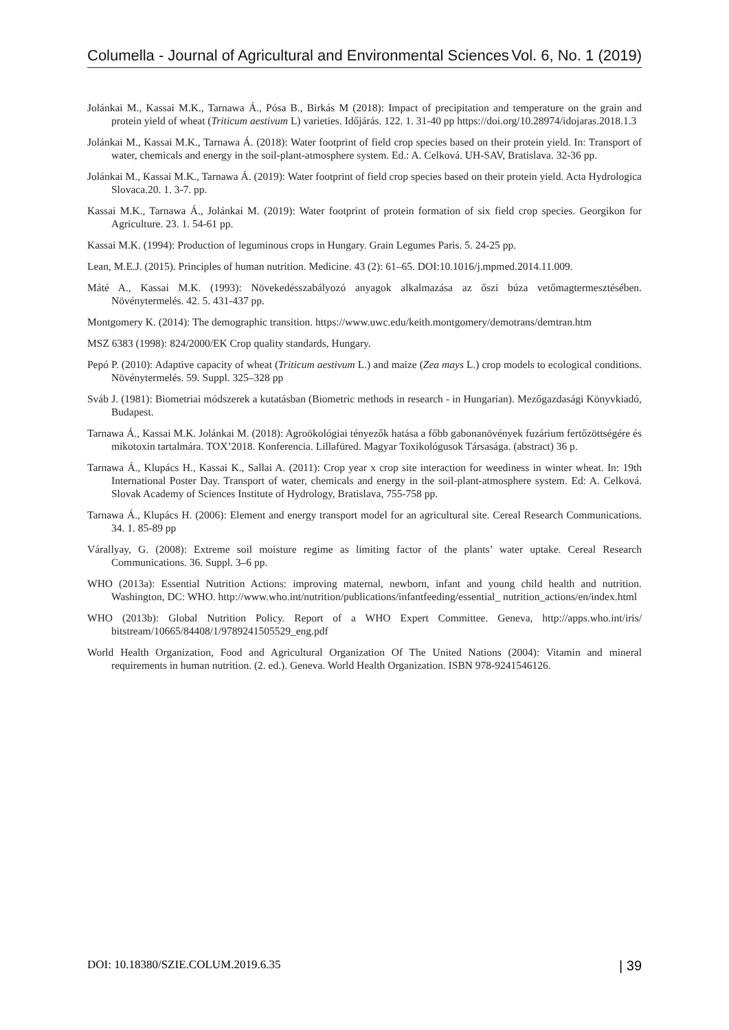Columella - Journal of Agricultural and Environmental Sciences Vol. 6, No. 1 (2019)
Jolánkai M., Kassai M.K., Tarnawa Á., Pósa B., Birkás M (2018): Impact of precipitation and temperature on the grain and protein yield of wheat (Triticum aestivum L) varieties. Időjárás. 122. 1. 31-40 pp https://doi.org/10.28974/idojaras.2018.1.3
Jolánkai M., Kassai M.K., Tarnawa Á. (2018): Water footprint of field crop species based on their protein yield. In: Transport of water, chemicals and energy in the soil-plant-atmosphere system. Ed.: A. Celková. UH-SAV, Bratislava. 32-36 pp.
Jolánkai M., Kassai M.K., Tarnawa Á. (2019): Water footprint of field crop species based on their protein yield. Acta Hydrologica Slovaca.20. 1. 3-7. pp.
Kassai M.K., Tarnawa Á., Jolánkai M. (2019): Water footprint of protein formation of six field crop species. Georgikon for Agriculture. 23. 1. 54-61 pp.
Kassai M.K. (1994): Production of leguminous crops in Hungary. Grain Legumes Paris. 5. 24-25 pp.
Lean, M.E.J. (2015). Principles of human nutrition. Medicine. 43 (2): 61–65. DOI:10.1016/j.mpmed.2014.11.009.
Máté A., Kassai M.K. (1993): Növekedésszabályozó anyagok alkalmazása az őszi búza vetőmagtermesztésében. Növénytermelés. 42. 5. 431-437 pp.
Montgomery K. (2014): The demographic transition. https://www.uwc.edu/keith.montgomery/demotrans/demtran.htm
MSZ 6383 (1998): 824/2000/EK Crop quality standards, Hungary.
Pepó P. (2010): Adaptive capacity of wheat (Triticum aestivum L.) and maize (Zea mays L.) crop models to ecological conditions. Növénytermelés. 59. Suppl. 325–328 pp
Sváb J. (1981): Biometriai módszerek a kutatásban (Biometric methods in research - in Hungarian). Mezőgazdasági Könyvkiadó, Budapest.
Tarnawa Á., Kassai M.K. Jolánkai M. (2018): Agroökológiai tényezők hatása a főbb gabonanövények fuzárium fertőzöttségére és mikotoxin tartalmára. TOX’2018. Konferencia. Lillafüred. Magyar Toxikológusok Társasága. (abstract) 36 p.
Tarnawa Á., Klupács H., Kassai K., Sallai A. (2011): Crop year x crop site interaction for weediness in winter wheat. In: 19th International Poster Day. Transport of water, chemicals and energy in the soil-plant-atmosphere system. Ed: A. Celková. Slovak Academy of Sciences Institute of Hydrology, Bratislava, 755-758 pp.
Tarnawa Á., Klupács H. (2006): Element and energy transport model for an agricultural site. Cereal Research Communications. 34. 1. 85-89 pp
Várallyay, G. (2008): Extreme soil moisture regime as limiting factor of the plants’ water uptake. Cereal Research Communications. 36. Suppl. 3–6 pp.
WHO (2013a): Essential Nutrition Actions: improving maternal, newborn, infant and young child health and nutrition. Washington, DC: WHO. http://www.who.int/nutrition/publications/infantfeeding/essential_ nutrition_actions/en/index.html
WHO (2013b): Global Nutrition Policy. Report of a WHO Expert Committee. Geneva, http://apps.who.int/iris/ bitstream/10665/84408/1/9789241505529_eng.pdf
World Health Organization, Food and Agricultural Organization Of The United Nations (2004): Vitamin and mineral requirements in human nutrition. (2. ed.). Geneva. World Health Organization. ISBN 978-9241546126.
DOI: 10.18380/SZIE.COLUM.2019.6.35 | 39